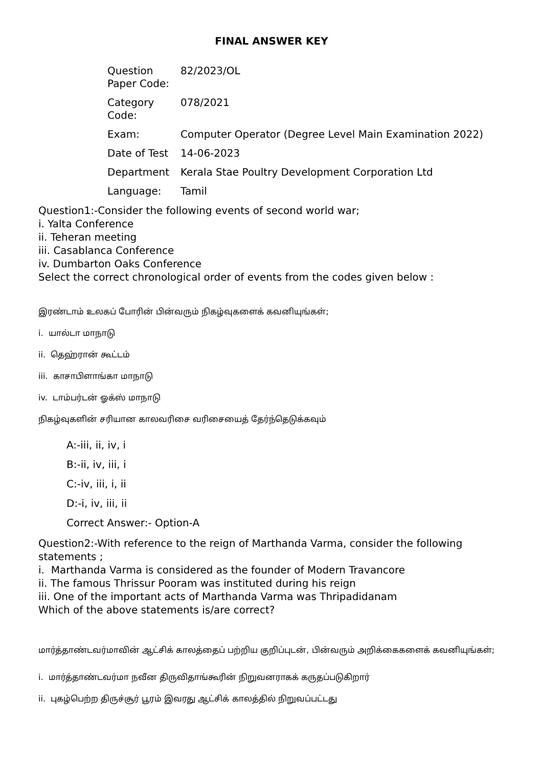FINAL ANSWER KEY
| Question Paper Code: | 82/2023/OL |
| Category Code: | 078/2021 |
| Exam: | Computer Operator (Degree Level Main Examination 2022) |
| Date of Test | 14-06-2023 |
| Department | Kerala Stae Poultry Development Corporation Ltd |
| Language: | Tamil |
Question1:-Consider the following events of second world war;
i. Yalta Conference
ii. Teheran meeting
iii. Casablanca Conference
iv. Dumbarton Oaks Conference
Select the correct chronological order of events from the codes given below :
இரண்டாம் உலகப் போரின் பின்வரும் நிகழ்வுகளைக் கவனியுங்கள்;
i. யால்டா மாநாடு
ii. தெஹ்ரான் கூட்டம்
iii. காசாபிளாங்கா மாநாடு
iv. டாம்பர்டன் ஓக்ஸ் மாநாடு
நிகழ்வுகளின் சரியான காலவரிசை வரிசையைத் தேர்ந்தெடுக்கவும்
A:-iii, ii, iv, i
B:-ii, iv, iii, i
C:-iv, iii, i, ii
D:-i, iv, iii, ii
Correct Answer:- Option-A
Question2:-With reference to the reign of Marthanda Varma, consider the following statements ;
i. Marthanda Varma is considered as the founder of Modern Travancore
ii. The famous Thrissur Pooram was instituted during his reign
iii. One of the important acts of Marthanda Varma was Thripadidanam
Which of the above statements is/are correct?
மார்த்தாண்டவர்மாவின் ஆட்சிக் காலத்தைப் பற்றிய குறிப்புடன், பின்வரும் அறிக்கைகளைக் கவனியுங்கள்;
i. மார்த்தாண்டவர்மா நவீன திருவிதாங்கூரின் நிறுவனராகக் கருதப்படுகிறார்
ii. புகழ்பெற்ற திருச்சூர் பூரம் இவரது ஆட்சிக் காலத்தில் நிறுவப்பட்டது